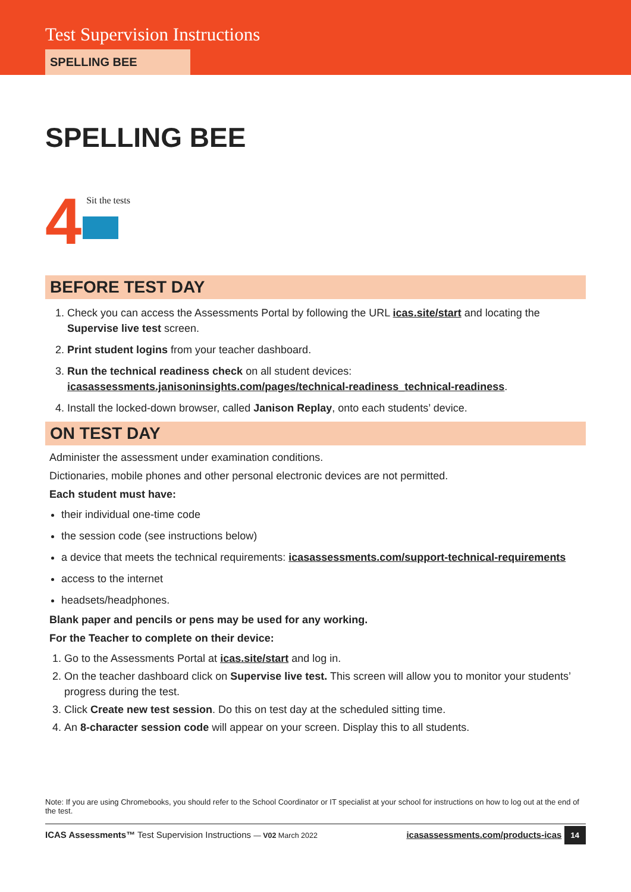Test Supervision Instructions
SPELLING BEE
SPELLING BEE
4
Sit the tests
BEFORE TEST DAY
1. Check you can access the Assessments Portal by following the URL icas.site/start and locating the Supervise live test screen.
2. Print student logins from your teacher dashboard.
3. Run the technical readiness check on all student devices: icasassessments.janisoninsights.com/pages/technical-readiness_technical-readiness.
4. Install the locked-down browser, called Janison Replay, onto each students’ device.
ON TEST DAY
Administer the assessment under examination conditions.
Dictionaries, mobile phones and other personal electronic devices are not permitted.
Each student must have:
their individual one-time code
the session code (see instructions below)
a device that meets the technical requirements: icasassessments.com/support-technical-requirements
access to the internet
headsets/headphones.
Blank paper and pencils or pens may be used for any working.
For the Teacher to complete on their device:
1. Go to the Assessments Portal at icas.site/start and log in.
2. On the teacher dashboard click on Supervise live test. This screen will allow you to monitor your students’ progress during the test.
3. Click Create new test session. Do this on test day at the scheduled sitting time.
4. An 8-character session code will appear on your screen. Display this to all students.
Note: If you are using Chromebooks, you should refer to the School Coordinator or IT specialist at your school for instructions on how to log out at the end of the test.
ICAS Assessments™ Test Supervision Instructions — V02 March 2022 icasassessments.com/products-icas 14